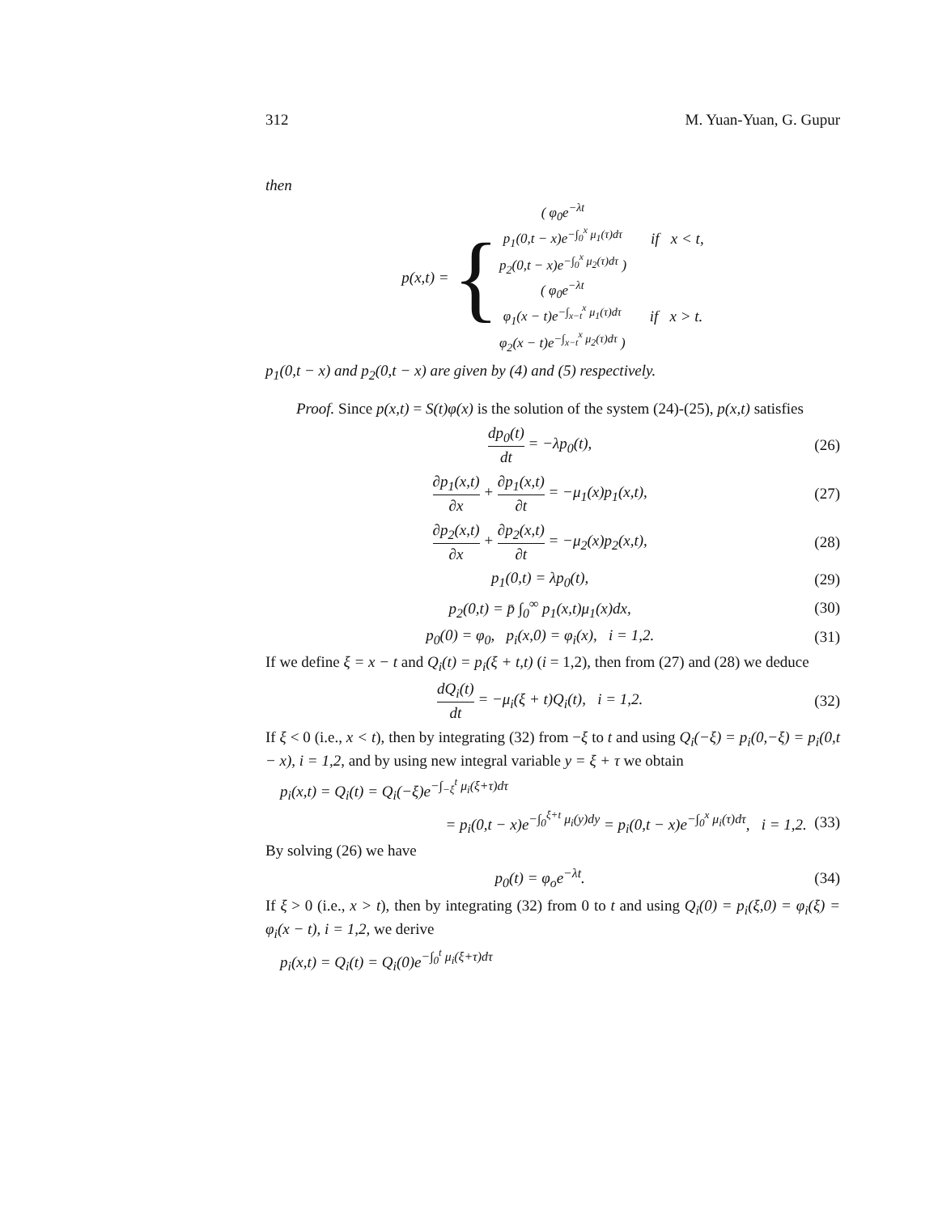312 M. Yuan-Yuan, G. Gupur
then
p(x,t) = {
( φ<sub>0</sub>e<sup>−λt</sup>
p<sub>1</sub>(0,t − x)e<sup>−∫<sub>0</sub><sup>x</sup> μ<sub>1</sub>(τ)dτ</sup>
p<sub>2</sub>(0,t − x)e<sup>−∫<sub>0</sub><sup>x</sup> μ<sub>2</sub>(τ)dτ</sup> )
if x < t,
( φ<sub>0</sub>e<sup>−λt</sup>
φ<sub>1</sub>(x − t)e<sup>−∫<sub>x−t</sub><sup>x</sup> μ<sub>1</sub>(τ)dτ</sup>
φ<sub>2</sub>(x − t)e<sup>−∫<sub>x−t</sub><sup>x</sup> μ<sub>2</sub>(τ)dτ</sup> )
if x > t.
p<sub>1</sub>(0,t − x) and p<sub>2</sub>(0,t − x) are given by (4) and (5) respectively.
Proof. Since p(x,t) = S(t)φ(x) is the solution of the system (24)-(25), p(x,t) satisfies
dp<sub>0</sub>(t) dt = −λp<sub>0</sub>(t), (26)
∂p<sub>1</sub>(x,t) ∂x + ∂p<sub>1</sub>(x,t) ∂t = −μ<sub>1</sub>(x)p<sub>1</sub>(x,t), (27)
∂p<sub>2</sub>(x,t) ∂x + ∂p<sub>2</sub>(x,t) ∂t = −μ<sub>2</sub>(x)p<sub>2</sub>(x,t), (28)
p<sub>1</sub>(0,t) = λp<sub>0</sub>(t), (29)
p<sub>2</sub>(0,t) = p̄ ∫<sub>0</sub><sup>∞</sup> p<sub>1</sub>(x,t)μ<sub>1</sub>(x)dx, (30)
p<sub>0</sub>(0) = φ<sub>0</sub>, p<sub>i</sub>(x,0) = φ<sub>i</sub>(x), i = 1,2. (31)
If we define ξ = x − t and Q<sub>i</sub>(t) = p<sub>i</sub>(ξ + t,t) (i = 1,2), then from (27) and (28) we deduce
dQ<sub>i</sub>(t) dt = −μ<sub>i</sub>(ξ + t)Q<sub>i</sub>(t), i = 1,2. (32)
If ξ < 0 (i.e., x < t), then by integrating (32) from −ξ to t and using Q<sub>i</sub>(−ξ) = p<sub>i</sub>(0,−ξ) = p<sub>i</sub>(0,t − x), i = 1,2, and by using new integral variable y = ξ + τ we obtain
p<sub>i</sub>(x,t) = Q<sub>i</sub>(t) = Q<sub>i</sub>(−ξ)e<sup>−∫<sub>−ξ</sub><sup>t</sup> μ<sub>i</sub>(ξ+τ)dτ</sup>
= p<sub>i</sub>(0,t − x)e<sup>−∫<sub>0</sub><sup>ξ+t</sup> μ<sub>i</sub>(y)dy</sup> = p<sub>i</sub>(0,t − x)e<sup>−∫<sub>0</sub><sup>x</sup> μ<sub>i</sub>(τ)dτ</sup>, i = 1,2. (33)
By solving (26) we have
p<sub>0</sub>(t) = φ<sub>o</sub>e<sup>−λt</sup>. (34)
If ξ > 0 (i.e., x > t), then by integrating (32) from 0 to t and using Q<sub>i</sub>(0) = p<sub>i</sub>(ξ,0) = φ<sub>i</sub>(ξ) = φ<sub>i</sub>(x − t), i = 1,2, we derive
p<sub>i</sub>(x,t) = Q<sub>i</sub>(t) = Q<sub>i</sub>(0)e<sup>−∫<sub>0</sub><sup>t</sup> μ<sub>i</sub>(ξ+τ)dτ</sup>